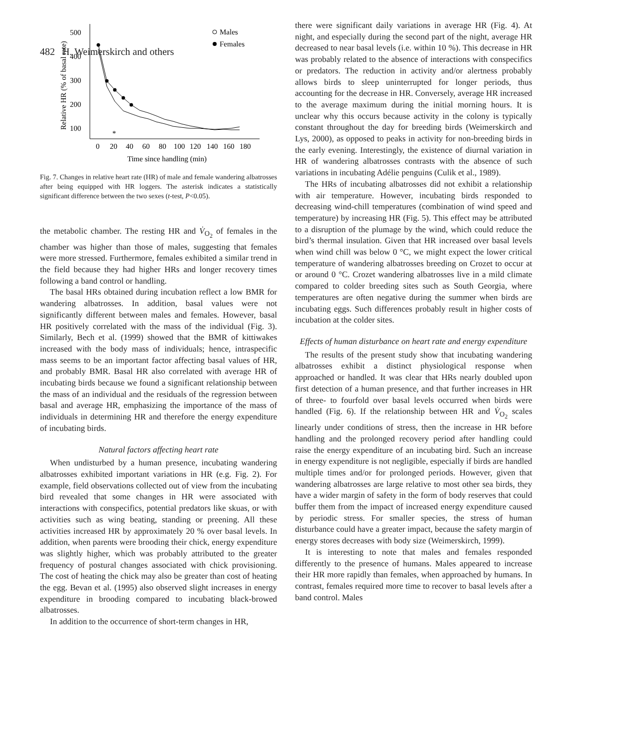482 H. Weimerskirch and others
500
400
300
200
100
0
20
40
60
80
100
120
140
160
180
Time since handling (min)
Relative HR (% of basal rate)
*
Males
Females
Fig. 7. Changes in relative heart rate (HR) of male and female wandering albatrosses after being equipped with HR loggers. The asterisk indicates a statistically significant difference between the two sexes (t-test, P<0.05).
the metabolic chamber. The resting HR and V̇<sub>O<sub>2</sub></sub> of females in the chamber was higher than those of males, suggesting that females were more stressed. Furthermore, females exhibited a similar trend in the field because they had higher HRs and longer recovery times following a band control or handling.
The basal HRs obtained during incubation reflect a low BMR for wandering albatrosses. In addition, basal values were not significantly different between males and females. However, basal HR positively correlated with the mass of the individual (Fig. 3). Similarly, Bech et al. (1999) showed that the BMR of kittiwakes increased with the body mass of individuals; hence, intraspecific mass seems to be an important factor affecting basal values of HR, and probably BMR. Basal HR also correlated with average HR of incubating birds because we found a significant relationship between the mass of an individual and the residuals of the regression between basal and average HR, emphasizing the importance of the mass of individuals in determining HR and therefore the energy expenditure of incubating birds.
Natural factors affecting heart rate
When undisturbed by a human presence, incubating wandering albatrosses exhibited important variations in HR (e.g. Fig. 2). For example, field observations collected out of view from the incubating bird revealed that some changes in HR were associated with interactions with conspecifics, potential predators like skuas, or with activities such as wing beating, standing or preening. All these activities increased HR by approximately 20 % over basal levels. In addition, when parents were brooding their chick, energy expenditure was slightly higher, which was probably attributed to the greater frequency of postural changes associated with chick provisioning. The cost of heating the chick may also be greater than cost of heating the egg. Bevan et al. (1995) also observed slight increases in energy expenditure in brooding compared to incubating black-browed albatrosses.
In addition to the occurrence of short-term changes in HR,
there were significant daily variations in average HR (Fig. 4). At night, and especially during the second part of the night, average HR decreased to near basal levels (i.e. within 10 %). This decrease in HR was probably related to the absence of interactions with conspecifics or predators. The reduction in activity and/or alertness probably allows birds to sleep uninterrupted for longer periods, thus accounting for the decrease in HR. Conversely, average HR increased to the average maximum during the initial morning hours. It is unclear why this occurs because activity in the colony is typically constant throughout the day for breeding birds (Weimerskirch and Lys, 2000), as opposed to peaks in activity for non-breeding birds in the early evening. Interestingly, the existence of diurnal variation in HR of wandering albatrosses contrasts with the absence of such variations in incubating Adélie penguins (Culik et al., 1989).
The HRs of incubating albatrosses did not exhibit a relationship with air temperature. However, incubating birds responded to decreasing wind-chill temperatures (combination of wind speed and temperature) by increasing HR (Fig. 5). This effect may be attributed to a disruption of the plumage by the wind, which could reduce the bird’s thermal insulation. Given that HR increased over basal levels when wind chill was below 0 °C, we might expect the lower critical temperature of wandering albatrosses breeding on Crozet to occur at or around 0 °C. Crozet wandering albatrosses live in a mild climate compared to colder breeding sites such as South Georgia, where temperatures are often negative during the summer when birds are incubating eggs. Such differences probably result in higher costs of incubation at the colder sites.
Effects of human disturbance on heart rate and energy expenditure
The results of the present study show that incubating wandering albatrosses exhibit a distinct physiological response when approached or handled. It was clear that HRs nearly doubled upon first detection of a human presence, and that further increases in HR of three- to fourfold over basal levels occurred when birds were handled (Fig. 6). If the relationship between HR and V̇<sub>O<sub>2</sub></sub> scales linearly under conditions of stress, then the increase in HR before handling and the prolonged recovery period after handling could raise the energy expenditure of an incubating bird. Such an increase in energy expenditure is not negligible, especially if birds are handled multiple times and/or for prolonged periods. However, given that wandering albatrosses are large relative to most other sea birds, they have a wider margin of safety in the form of body reserves that could buffer them from the impact of increased energy expenditure caused by periodic stress. For smaller species, the stress of human disturbance could have a greater impact, because the safety margin of energy stores decreases with body size (Weimerskirch, 1999).
It is interesting to note that males and females responded differently to the presence of humans. Males appeared to increase their HR more rapidly than females, when approached by humans. In contrast, females required more time to recover to basal levels after a band control. Males